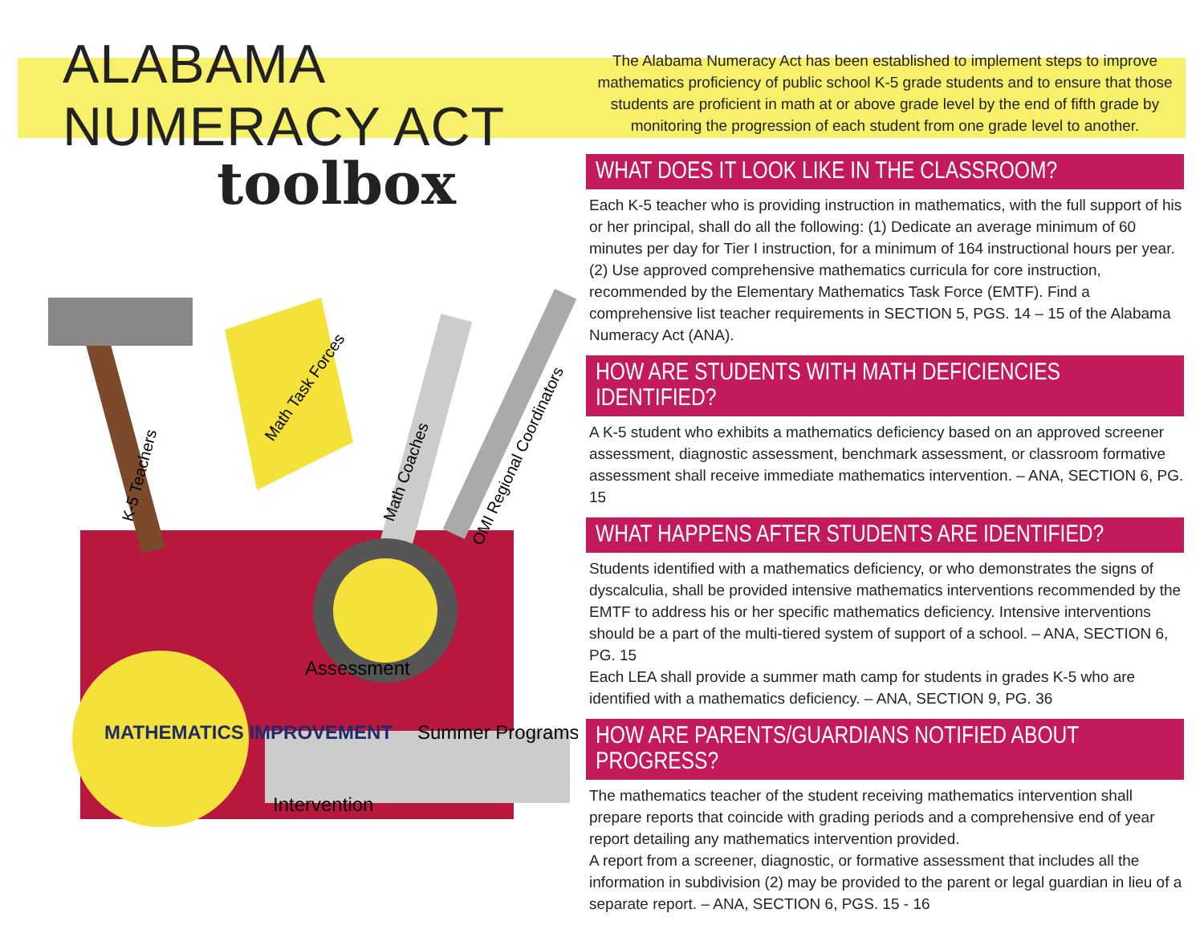ALABAMA NUMERACY ACT
toolbox
K-5 Teachers
Math Task Forces
Math Coaches
OMI Regional Coordinators
Assessment
MATHEMATICS IMPROVEMENT
Summer Programs
Intervention
The Alabama Numeracy Act has been established to implement steps to improve mathematics proficiency of public school K-5 grade students and to ensure that those students are proficient in math at or above grade level by the end of fifth grade by monitoring the progression of each student from one grade level to another.
WHAT DOES IT LOOK LIKE IN THE CLASSROOM?
Each K-5 teacher who is providing instruction in mathematics, with the full support of his or her principal, shall do all the following: (1) Dedicate an average minimum of 60 minutes per day for Tier I instruction, for a minimum of 164 instructional hours per year. (2) Use approved comprehensive mathematics curricula for core instruction, recommended by the Elementary Mathematics Task Force (EMTF). Find a comprehensive list teacher requirements in SECTION 5, PGS. 14 – 15 of the Alabama Numeracy Act (ANA).
HOW ARE STUDENTS WITH MATH DEFICIENCIES IDENTIFIED?
A K-5 student who exhibits a mathematics deficiency based on an approved screener assessment, diagnostic assessment, benchmark assessment, or classroom formative assessment shall receive immediate mathematics intervention. – ANA, SECTION 6, PG. 15
WHAT HAPPENS AFTER STUDENTS ARE IDENTIFIED?
Students identified with a mathematics deficiency, or who demonstrates the signs of dyscalculia, shall be provided intensive mathematics interventions recommended by the EMTF to address his or her specific mathematics deficiency. Intensive interventions should be a part of the multi-tiered system of support of a school. – ANA, SECTION 6, PG. 15
Each LEA shall provide a summer math camp for students in grades K-5 who are identified with a mathematics deficiency. – ANA, SECTION 9, PG. 36
HOW ARE PARENTS/GUARDIANS NOTIFIED ABOUT PROGRESS?
The mathematics teacher of the student receiving mathematics intervention shall prepare reports that coincide with grading periods and a comprehensive end of year report detailing any mathematics intervention provided.
A report from a screener, diagnostic, or formative assessment that includes all the information in subdivision (2) may be provided to the parent or legal guardian in lieu of a separate report. – ANA, SECTION 6, PGS. 15 - 16